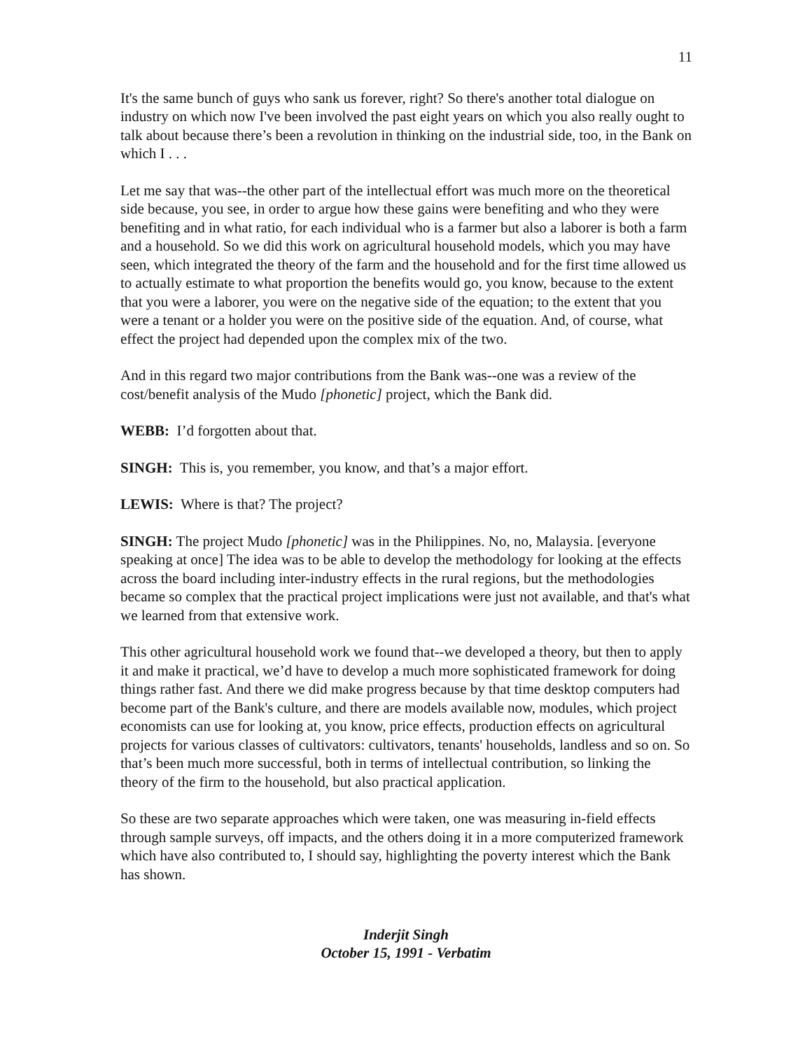11
It's the same bunch of guys who sank us forever, right? So there's another total dialogue on industry on which now I've been involved the past eight years on which you also really ought to talk about because there’s been a revolution in thinking on the industrial side, too, in the Bank on which I . . .
Let me say that was--the other part of the intellectual effort was much more on the theoretical side because, you see, in order to argue how these gains were benefiting and who they were benefiting and in what ratio, for each individual who is a farmer but also a laborer is both a farm and a household. So we did this work on agricultural household models, which you may have seen, which integrated the theory of the farm and the household and for the first time allowed us to actually estimate to what proportion the benefits would go, you know, because to the extent that you were a laborer, you were on the negative side of the equation; to the extent that you were a tenant or a holder you were on the positive side of the equation. And, of course, what effect the project had depended upon the complex mix of the two.
And in this regard two major contributions from the Bank was--one was a review of the cost/benefit analysis of the Mudo [phonetic] project, which the Bank did.
WEBB: I’d forgotten about that.
SINGH: This is, you remember, you know, and that’s a major effort.
LEWIS: Where is that? The project?
SINGH: The project Mudo [phonetic] was in the Philippines. No, no, Malaysia. [everyone speaking at once] The idea was to be able to develop the methodology for looking at the effects across the board including inter-industry effects in the rural regions, but the methodologies became so complex that the practical project implications were just not available, and that's what we learned from that extensive work.
This other agricultural household work we found that--we developed a theory, but then to apply it and make it practical, we’d have to develop a much more sophisticated framework for doing things rather fast. And there we did make progress because by that time desktop computers had become part of the Bank's culture, and there are models available now, modules, which project economists can use for looking at, you know, price effects, production effects on agricultural projects for various classes of cultivators: cultivators, tenants' households, landless and so on. So that’s been much more successful, both in terms of intellectual contribution, so linking the theory of the firm to the household, but also practical application.
So these are two separate approaches which were taken, one was measuring in-field effects through sample surveys, off impacts, and the others doing it in a more computerized framework which have also contributed to, I should say, highlighting the poverty interest which the Bank has shown.
Inderjit Singh
October 15, 1991 - Verbatim